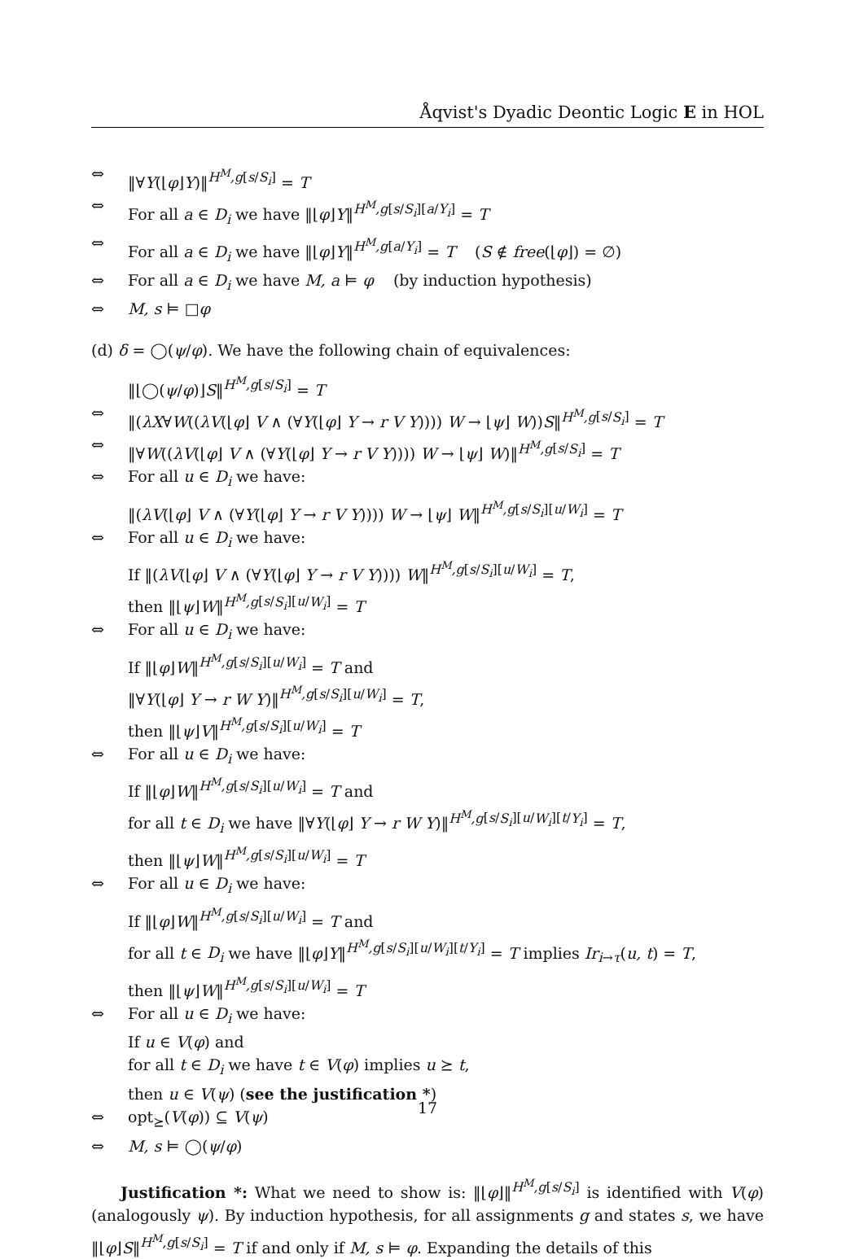Åqvist's Dyadic Deontic Logic E in HOL
⇔ ‖∀Y(⌊φ⌋Y)‖<sup>H<sup>M</sup>,g[s/S<sub>i</sub>]</sup> = T
⇔ For all a ∈ D<sub>i</sub> we have ‖⌊φ⌋Y‖<sup>H<sup>M</sup>,g[s/S<sub>i</sub>][a/Y<sub>i</sub>]</sup> = T
⇔ For all a ∈ D<sub>i</sub> we have ‖⌊φ⌋Y‖<sup>H<sup>M</sup>,g[a/Y<sub>i</sub>]</sup> = T (S ∉ free(⌊φ⌋) = ∅)
⇔ For all a ∈ D<sub>i</sub> we have M, a ⊨ φ (by induction hypothesis)
⇔ M, s ⊨ □φ
(d) δ = ◯(ψ/φ). We have the following chain of equivalences:
‖⌊◯(ψ/φ)⌋S‖<sup>H<sup>M</sup>,g[s/S<sub>i</sub>]</sup> = T
⇔ ‖(λX∀W((λV(⌊φ⌋ V ∧ (∀Y(⌊φ⌋ Y → r V Y)))) W → ⌊ψ⌋ W))S‖<sup>H<sup>M</sup>,g[s/S<sub>i</sub>]</sup> = T
⇔ ‖∀W((λV(⌊φ⌋ V ∧ (∀Y(⌊φ⌋ Y → r V Y)))) W → ⌊ψ⌋ W)‖<sup>H<sup>M</sup>,g[s/S<sub>i</sub>]</sup> = T
⇔ For all u ∈ D<sub>i</sub> we have:
‖(λV(⌊φ⌋ V ∧ (∀Y(⌊φ⌋ Y → r V Y)))) W → ⌊ψ⌋ W‖<sup>H<sup>M</sup>,g[s/S<sub>i</sub>][u/W<sub>i</sub>]</sup> = T
⇔ For all u ∈ D<sub>i</sub> we have:
If ‖(λV(⌊φ⌋ V ∧ (∀Y(⌊φ⌋ Y → r V Y)))) W‖<sup>H<sup>M</sup>,g[s/S<sub>i</sub>][u/W<sub>i</sub>]</sup> = T,
then ‖⌊ψ⌋W‖<sup>H<sup>M</sup>,g[s/S<sub>i</sub>][u/W<sub>i</sub>]</sup> = T
⇔ For all u ∈ D<sub>i</sub> we have:
If ‖⌊φ⌋W‖<sup>H<sup>M</sup>,g[s/S<sub>i</sub>][u/W<sub>i</sub>]</sup> = T and
‖∀Y(⌊φ⌋ Y → r W Y)‖<sup>H<sup>M</sup>,g[s/S<sub>i</sub>][u/W<sub>i</sub>]</sup> = T,
then ‖⌊ψ⌋V‖<sup>H<sup>M</sup>,g[s/S<sub>i</sub>][u/W<sub>i</sub>]</sup> = T
⇔ For all u ∈ D<sub>i</sub> we have:
If ‖⌊φ⌋W‖<sup>H<sup>M</sup>,g[s/S<sub>i</sub>][u/W<sub>i</sub>]</sup> = T and
for all t ∈ D<sub>i</sub> we have ‖∀Y(⌊φ⌋ Y → r W Y)‖<sup>H<sup>M</sup>,g[s/S<sub>i</sub>][u/W<sub>i</sub>][t/Y<sub>i</sub>]</sup> = T,
then ‖⌊ψ⌋W‖<sup>H<sup>M</sup>,g[s/S<sub>i</sub>][u/W<sub>i</sub>]</sup> = T
⇔ For all u ∈ D<sub>i</sub> we have:
If ‖⌊φ⌋W‖<sup>H<sup>M</sup>,g[s/S<sub>i</sub>][u/W<sub>i</sub>]</sup> = T and
for all t ∈ D<sub>i</sub> we have ‖⌊φ⌋Y‖<sup>H<sup>M</sup>,g[s/S<sub>i</sub>][u/W<sub>i</sub>][t/Y<sub>i</sub>]</sup> = T implies Ir<sub>i→τ</sub>(u, t) = T,
then ‖⌊ψ⌋W‖<sup>H<sup>M</sup>,g[s/S<sub>i</sub>][u/W<sub>i</sub>]</sup> = T
⇔ For all u ∈ D<sub>i</sub> we have:
If u ∈ V(φ) and
for all t ∈ D<sub>i</sub> we have t ∈ V(φ) implies u ⪰ t,
then u ∈ V(ψ) (see the justification *)
⇔ opt<sub>⪰</sub>(V(φ)) ⊆ V(ψ)
⇔ M, s ⊨ ◯(ψ/φ)
Justification *: What we need to show is: ‖⌊φ⌋‖<sup>H<sup>M</sup>,g[s/S<sub>i</sub>]</sup> is identified with V(φ) (analogously ψ). By induction hypothesis, for all assignments g and states s, we have ‖⌊φ⌋S‖<sup>H<sup>M</sup>,g[s/S<sub>i</sub>]</sup> = T if and only if M, s ⊨ φ. Expanding the details of this
17